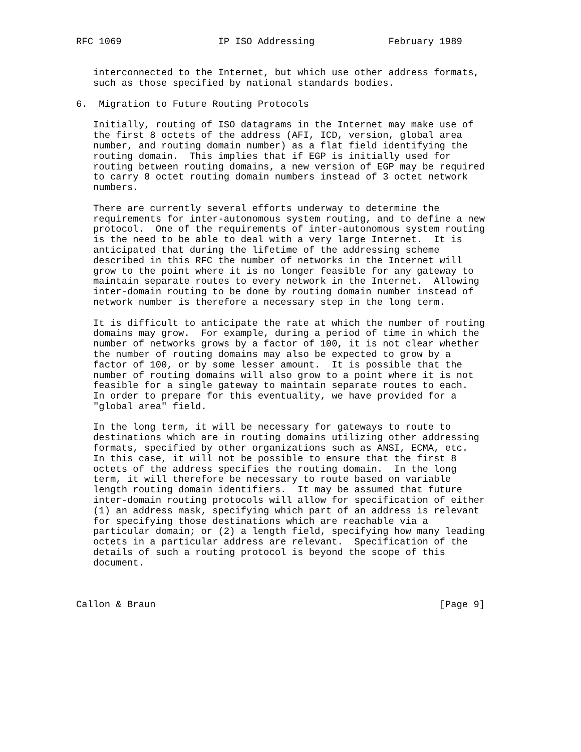RFC 1069                 IP ISO Addressing             February 1989


   interconnected to the Internet, but which use other address formats,
   such as those specified by national standards bodies.

6.  Migration to Future Routing Protocols

   Initially, routing of ISO datagrams in the Internet may make use of
   the first 8 octets of the address (AFI, ICD, version, global area
   number, and routing domain number) as a flat field identifying the
   routing domain.  This implies that if EGP is initially used for
   routing between routing domains, a new version of EGP may be required
   to carry 8 octet routing domain numbers instead of 3 octet network
   numbers.

   There are currently several efforts underway to determine the
   requirements for inter-autonomous system routing, and to define a new
   protocol.  One of the requirements of inter-autonomous system routing
   is the need to be able to deal with a very large Internet.  It is
   anticipated that during the lifetime of the addressing scheme
   described in this RFC the number of networks in the Internet will
   grow to the point where it is no longer feasible for any gateway to
   maintain separate routes to every network in the Internet.  Allowing
   inter-domain routing to be done by routing domain number instead of
   network number is therefore a necessary step in the long term.

   It is difficult to anticipate the rate at which the number of routing
   domains may grow.  For example, during a period of time in which the
   number of networks grows by a factor of 100, it is not clear whether
   the number of routing domains may also be expected to grow by a
   factor of 100, or by some lesser amount.  It is possible that the
   number of routing domains will also grow to a point where it is not
   feasible for a single gateway to maintain separate routes to each.
   In order to prepare for this eventuality, we have provided for a
   "global area" field.

   In the long term, it will be necessary for gateways to route to
   destinations which are in routing domains utilizing other addressing
   formats, specified by other organizations such as ANSI, ECMA, etc.
   In this case, it will not be possible to ensure that the first 8
   octets of the address specifies the routing domain.  In the long
   term, it will therefore be necessary to route based on variable
   length routing domain identifiers.  It may be assumed that future
   inter-domain routing protocols will allow for specification of either
   (1) an address mask, specifying which part of an address is relevant
   for specifying those destinations which are reachable via a
   particular domain; or (2) a length field, specifying how many leading
   octets in a particular address are relevant.  Specification of the
   details of such a routing protocol is beyond the scope of this
   document.



Callon & Braun                                                  [Page 9]